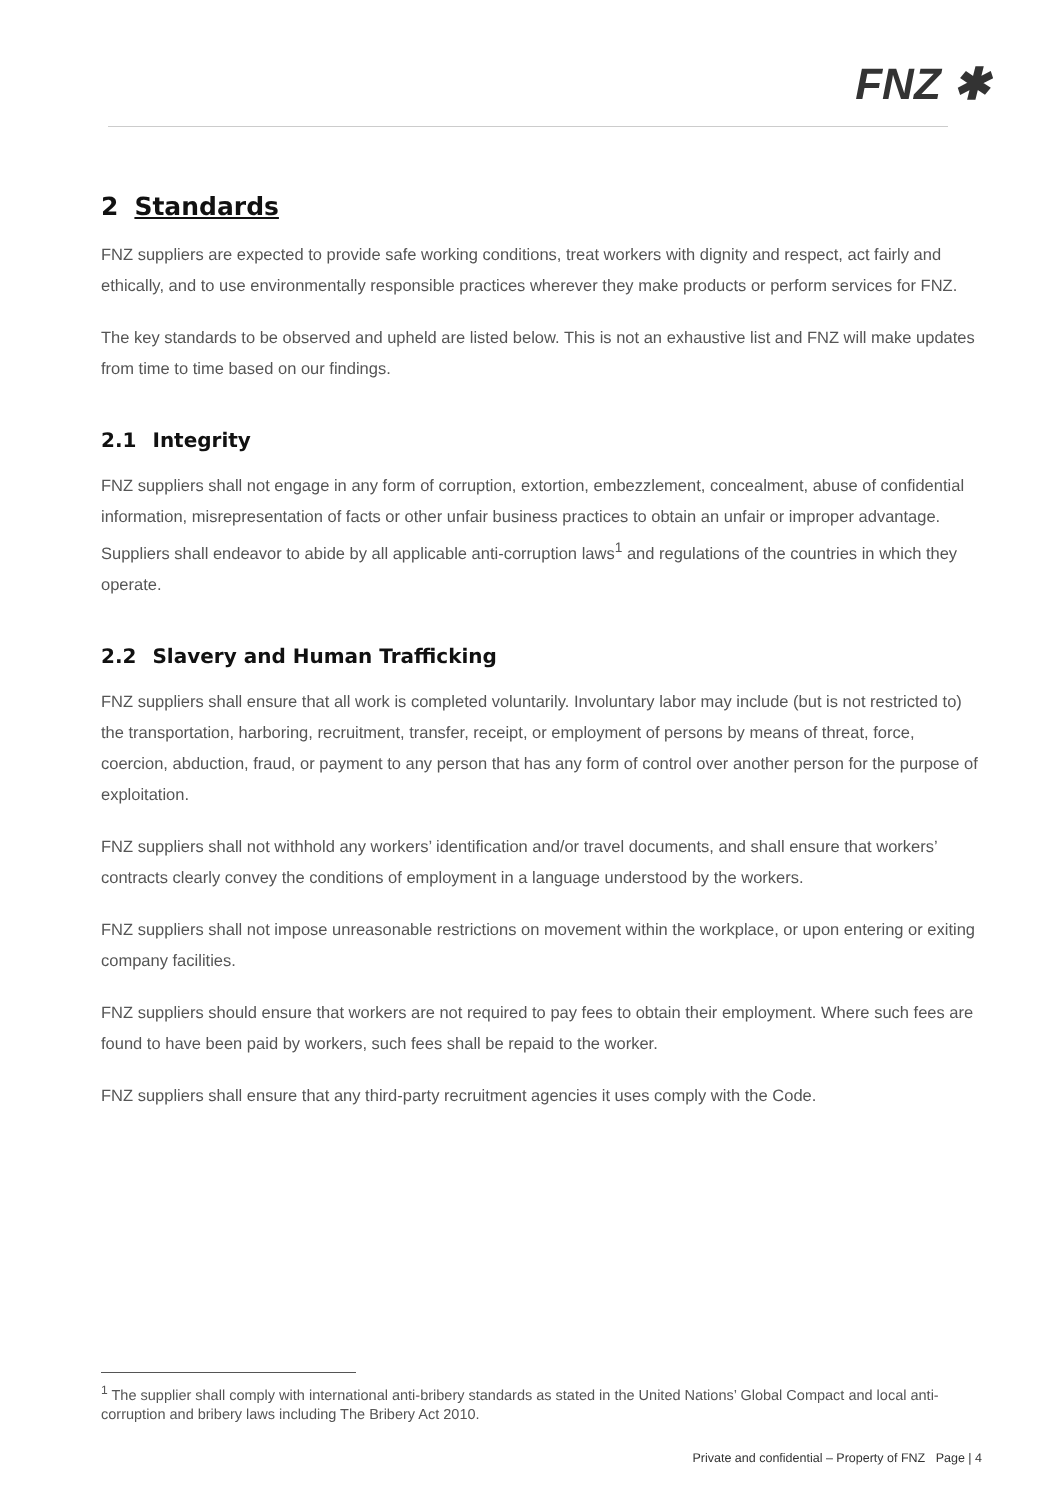FNZ ✱
2 Standards
FNZ suppliers are expected to provide safe working conditions, treat workers with dignity and respect, act fairly and ethically, and to use environmentally responsible practices wherever they make products or perform services for FNZ.
The key standards to be observed and upheld are listed below. This is not an exhaustive list and FNZ will make updates from time to time based on our findings.
2.1 Integrity
FNZ suppliers shall not engage in any form of corruption, extortion, embezzlement, concealment, abuse of confidential information, misrepresentation of facts or other unfair business practices to obtain an unfair or improper advantage. Suppliers shall endeavor to abide by all applicable anti-corruption laws<sup>1</sup> and regulations of the countries in which they operate.
2.2 Slavery and Human Trafficking
FNZ suppliers shall ensure that all work is completed voluntarily. Involuntary labor may include (but is not restricted to) the transportation, harboring, recruitment, transfer, receipt, or employment of persons by means of threat, force, coercion, abduction, fraud, or payment to any person that has any form of control over another person for the purpose of exploitation.
FNZ suppliers shall not withhold any workers’ identification and/or travel documents, and shall ensure that workers’ contracts clearly convey the conditions of employment in a language understood by the workers.
FNZ suppliers shall not impose unreasonable restrictions on movement within the workplace, or upon entering or exiting company facilities.
FNZ suppliers should ensure that workers are not required to pay fees to obtain their employment. Where such fees are found to have been paid by workers, such fees shall be repaid to the worker.
FNZ suppliers shall ensure that any third-party recruitment agencies it uses comply with the Code.
<sup>1</sup> The supplier shall comply with international anti-bribery standards as stated in the United Nations’ Global Compact and local anti-corruption and bribery laws including The Bribery Act 2010.
Private and confidential – Property of FNZ Page | 4